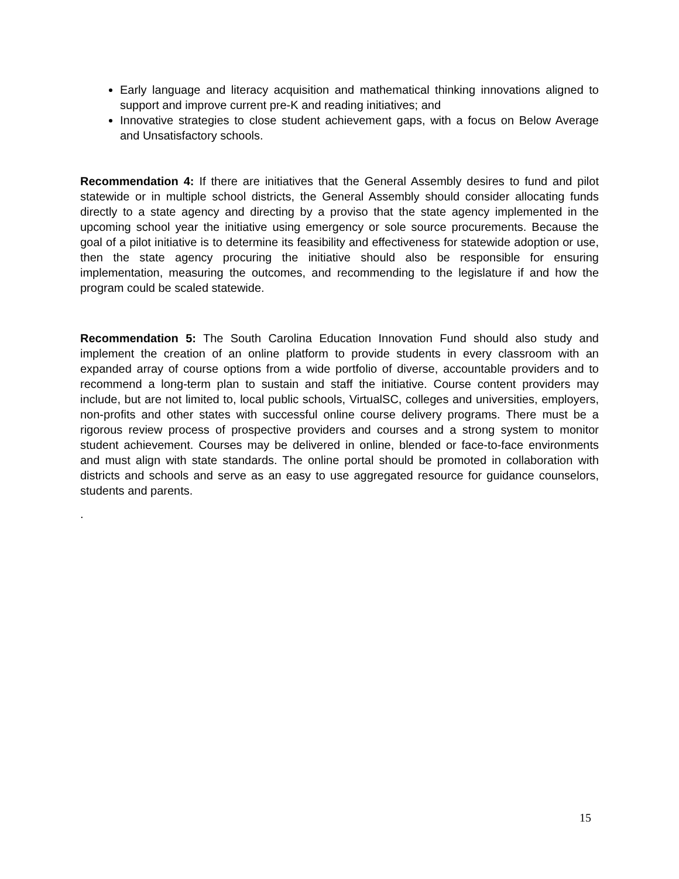Early language and literacy acquisition and mathematical thinking innovations aligned to support and improve current pre-K and reading initiatives; and
Innovative strategies to close student achievement gaps, with a focus on Below Average and Unsatisfactory schools.
Recommendation 4: If there are initiatives that the General Assembly desires to fund and pilot statewide or in multiple school districts, the General Assembly should consider allocating funds directly to a state agency and directing by a proviso that the state agency implemented in the upcoming school year the initiative using emergency or sole source procurements. Because the goal of a pilot initiative is to determine its feasibility and effectiveness for statewide adoption or use, then the state agency procuring the initiative should also be responsible for ensuring implementation, measuring the outcomes, and recommending to the legislature if and how the program could be scaled statewide.
Recommendation 5: The South Carolina Education Innovation Fund should also study and implement the creation of an online platform to provide students in every classroom with an expanded array of course options from a wide portfolio of diverse, accountable providers and to recommend a long-term plan to sustain and staff the initiative. Course content providers may include, but are not limited to, local public schools, VirtualSC, colleges and universities, employers, non-profits and other states with successful online course delivery programs. There must be a rigorous review process of prospective providers and courses and a strong system to monitor student achievement. Courses may be delivered in online, blended or face-to-face environments and must align with state standards. The online portal should be promoted in collaboration with districts and schools and serve as an easy to use aggregated resource for guidance counselors, students and parents.
.
15